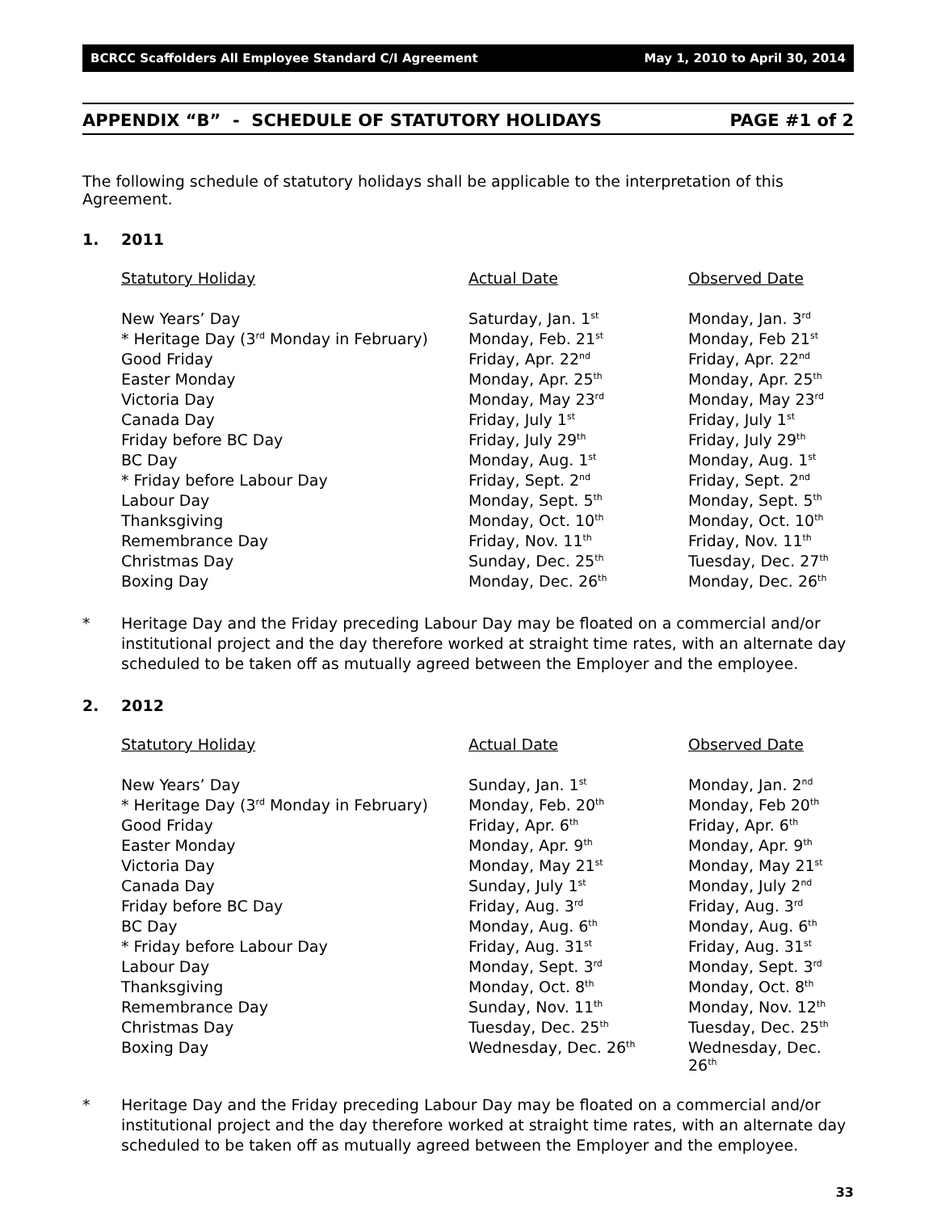BCRCC Scaffolders All Employee Standard C/I Agreement May 1, 2010 to April 30, 2014
APPENDIX “B” - SCHEDULE OF STATUTORY HOLIDAYS PAGE #1 of 2
The following schedule of statutory holidays shall be applicable to the interpretation of this Agreement.
1. 2011
| Statutory Holiday | Actual Date | Observed Date |
| --- | --- | --- |
| New Years’ Day | Saturday, Jan. 1<sup>st</sup> | Monday, Jan. 3<sup>rd</sup> |
| * Heritage Day (3<sup>rd</sup> Monday in February) | Monday, Feb. 21<sup>st</sup> | Monday, Feb 21<sup>st</sup> |
| Good Friday | Friday, Apr. 22<sup>nd</sup> | Friday, Apr. 22<sup>nd</sup> |
| Easter Monday | Monday, Apr. 25<sup>th</sup> | Monday, Apr. 25<sup>th</sup> |
| Victoria Day | Monday, May 23<sup>rd</sup> | Monday, May 23<sup>rd</sup> |
| Canada Day | Friday, July 1<sup>st</sup> | Friday, July 1<sup>st</sup> |
| Friday before BC Day | Friday, July 29<sup>th</sup> | Friday, July 29<sup>th</sup> |
| BC Day | Monday, Aug. 1<sup>st</sup> | Monday, Aug. 1<sup>st</sup> |
| * Friday before Labour Day | Friday, Sept. 2<sup>nd</sup> | Friday, Sept. 2<sup>nd</sup> |
| Labour Day | Monday, Sept. 5<sup>th</sup> | Monday, Sept. 5<sup>th</sup> |
| Thanksgiving | Monday, Oct. 10<sup>th</sup> | Monday, Oct. 10<sup>th</sup> |
| Remembrance Day | Friday, Nov. 11<sup>th</sup> | Friday, Nov. 11<sup>th</sup> |
| Christmas Day | Sunday, Dec. 25<sup>th</sup> | Tuesday, Dec. 27<sup>th</sup> |
| Boxing Day | Monday, Dec. 26<sup>th</sup> | Monday, Dec. 26<sup>th</sup> |
* Heritage Day and the Friday preceding Labour Day may be floated on a commercial and/or institutional project and the day therefore worked at straight time rates, with an alternate day scheduled to be taken off as mutually agreed between the Employer and the employee.
2. 2012
| Statutory Holiday | Actual Date | Observed Date |
| --- | --- | --- |
| New Years’ Day | Sunday, Jan. 1<sup>st</sup> | Monday, Jan. 2<sup>nd</sup> |
| * Heritage Day (3<sup>rd</sup> Monday in February) | Monday, Feb. 20<sup>th</sup> | Monday, Feb 20<sup>th</sup> |
| Good Friday | Friday, Apr. 6<sup>th</sup> | Friday, Apr. 6<sup>th</sup> |
| Easter Monday | Monday, Apr. 9<sup>th</sup> | Monday, Apr. 9<sup>th</sup> |
| Victoria Day | Monday, May 21<sup>st</sup> | Monday, May 21<sup>st</sup> |
| Canada Day | Sunday, July 1<sup>st</sup> | Monday, July 2<sup>nd</sup> |
| Friday before BC Day | Friday, Aug. 3<sup>rd</sup> | Friday, Aug. 3<sup>rd</sup> |
| BC Day | Monday, Aug. 6<sup>th</sup> | Monday, Aug. 6<sup>th</sup> |
| * Friday before Labour Day | Friday, Aug. 31<sup>st</sup> | Friday, Aug. 31<sup>st</sup> |
| Labour Day | Monday, Sept. 3<sup>rd</sup> | Monday, Sept. 3<sup>rd</sup> |
| Thanksgiving | Monday, Oct. 8<sup>th</sup> | Monday, Oct. 8<sup>th</sup> |
| Remembrance Day | Sunday, Nov. 11<sup>th</sup> | Monday, Nov. 12<sup>th</sup> |
| Christmas Day | Tuesday, Dec. 25<sup>th</sup> | Tuesday, Dec. 25<sup>th</sup> |
| Boxing Day | Wednesday, Dec. 26<sup>th</sup> | Wednesday, Dec. 26<sup>th</sup> |
* Heritage Day and the Friday preceding Labour Day may be floated on a commercial and/or institutional project and the day therefore worked at straight time rates, with an alternate day scheduled to be taken off as mutually agreed between the Employer and the employee.
33